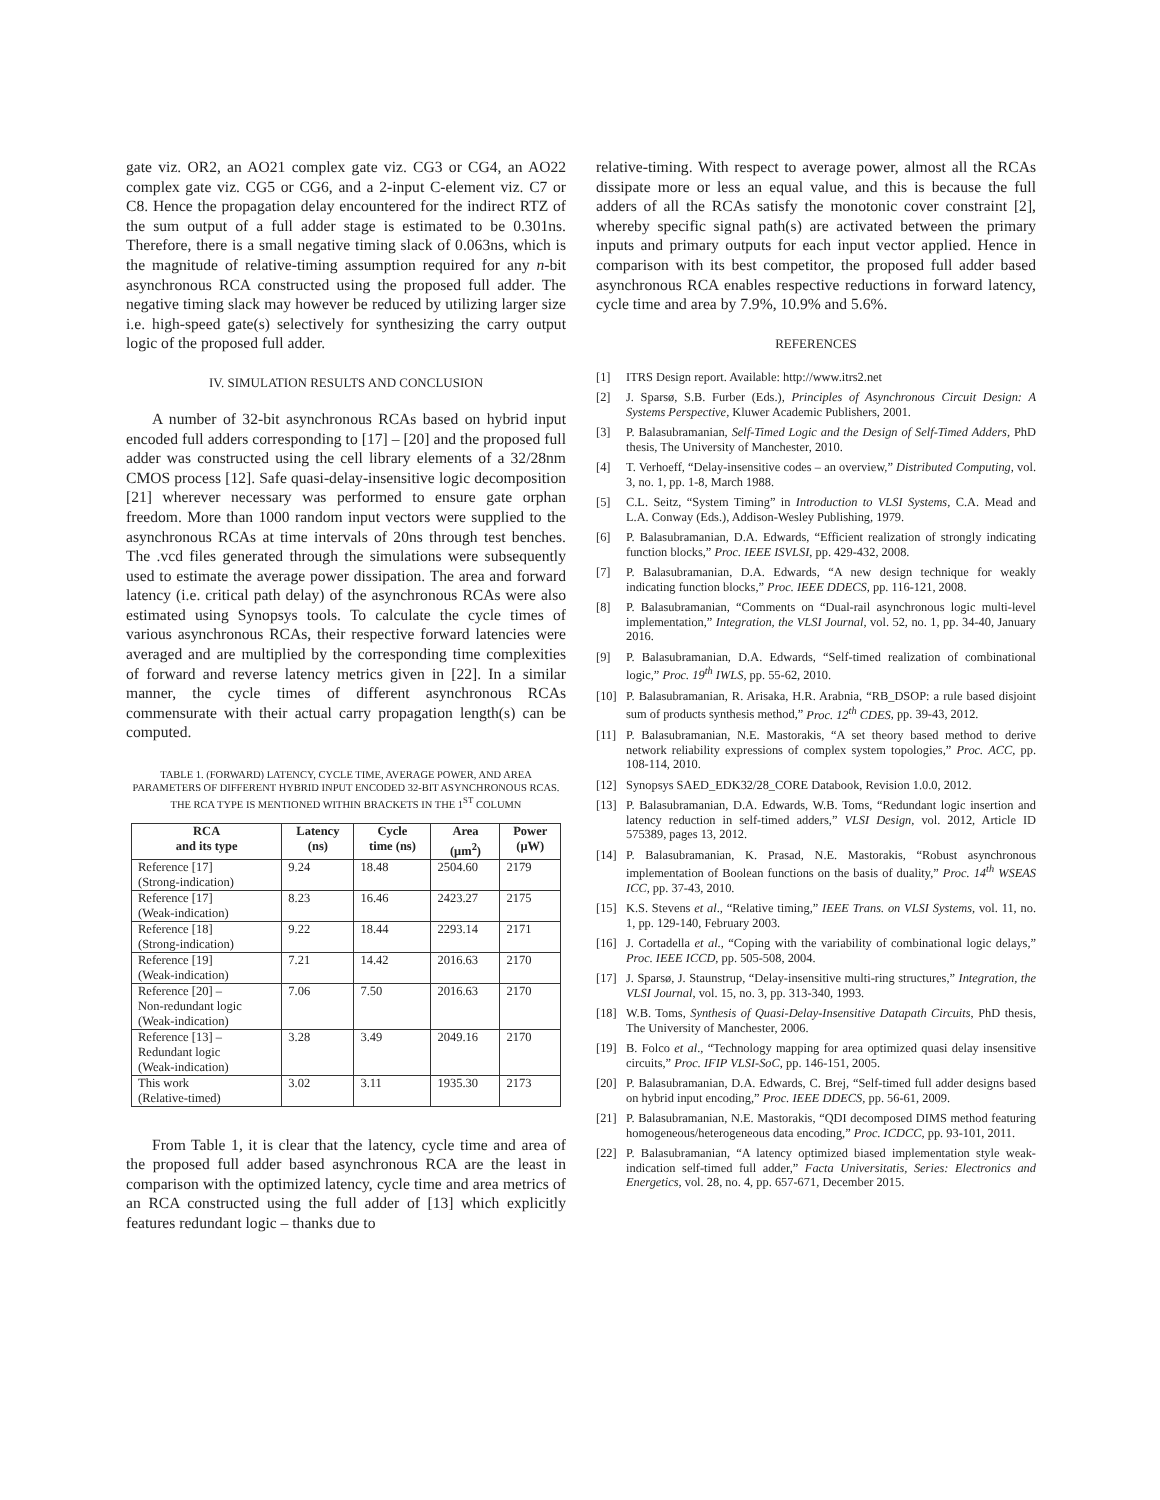gate viz. OR2, an AO21 complex gate viz. CG3 or CG4, an AO22 complex gate viz. CG5 or CG6, and a 2-input C-element viz. C7 or C8. Hence the propagation delay encountered for the indirect RTZ of the sum output of a full adder stage is estimated to be 0.301ns. Therefore, there is a small negative timing slack of 0.063ns, which is the magnitude of relative-timing assumption required for any n-bit asynchronous RCA constructed using the proposed full adder. The negative timing slack may however be reduced by utilizing larger size i.e. high-speed gate(s) selectively for synthesizing the carry output logic of the proposed full adder.
IV. SIMULATION RESULTS AND CONCLUSION
A number of 32-bit asynchronous RCAs based on hybrid input encoded full adders corresponding to [17] – [20] and the proposed full adder was constructed using the cell library elements of a 32/28nm CMOS process [12]. Safe quasi-delay-insensitive logic decomposition [21] wherever necessary was performed to ensure gate orphan freedom. More than 1000 random input vectors were supplied to the asynchronous RCAs at time intervals of 20ns through test benches. The .vcd files generated through the simulations were subsequently used to estimate the average power dissipation. The area and forward latency (i.e. critical path delay) of the asynchronous RCAs were also estimated using Synopsys tools. To calculate the cycle times of various asynchronous RCAs, their respective forward latencies were averaged and are multiplied by the corresponding time complexities of forward and reverse latency metrics given in [22]. In a similar manner, the cycle times of different asynchronous RCAs commensurate with their actual carry propagation length(s) can be computed.
TABLE 1. (FORWARD) LATENCY, CYCLE TIME, AVERAGE POWER, AND AREA PARAMETERS OF DIFFERENT HYBRID INPUT ENCODED 32-BIT ASYNCHRONOUS RCAS. THE RCA TYPE IS MENTIONED WITHIN BRACKETS IN THE 1<sup>ST</sup> COLUMN
| RCA and its type | Latency (ns) | Cycle time (ns) | Area (μm<sup>2</sup>) | Power (μW) |
| --- | --- | --- | --- | --- |
| Reference [17] (Strong-indication) | 9.24 | 18.48 | 2504.60 | 2179 |
| Reference [17] (Weak-indication) | 8.23 | 16.46 | 2423.27 | 2175 |
| Reference [18] (Strong-indication) | 9.22 | 18.44 | 2293.14 | 2171 |
| Reference [19] (Weak-indication) | 7.21 | 14.42 | 2016.63 | 2170 |
| Reference [20] – Non-redundant logic (Weak-indication) | 7.06 | 7.50 | 2016.63 | 2170 |
| Reference [13] – Redundant logic (Weak-indication) | 3.28 | 3.49 | 2049.16 | 2170 |
| This work (Relative-timed) | 3.02 | 3.11 | 1935.30 | 2173 |
From Table 1, it is clear that the latency, cycle time and area of the proposed full adder based asynchronous RCA are the least in comparison with the optimized latency, cycle time and area metrics of an RCA constructed using the full adder of [13] which explicitly features redundant logic – thanks due to
relative-timing. With respect to average power, almost all the RCAs dissipate more or less an equal value, and this is because the full adders of all the RCAs satisfy the monotonic cover constraint [2], whereby specific signal path(s) are activated between the primary inputs and primary outputs for each input vector applied. Hence in comparison with its best competitor, the proposed full adder based asynchronous RCA enables respective reductions in forward latency, cycle time and area by 7.9%, 10.9% and 5.6%.
REFERENCES
[1] ITRS Design report. Available: http://www.itrs2.net
[2] J. Sparsø, S.B. Furber (Eds.), Principles of Asynchronous Circuit Design: A Systems Perspective, Kluwer Academic Publishers, 2001.
[3] P. Balasubramanian, Self-Timed Logic and the Design of Self-Timed Adders, PhD thesis, The University of Manchester, 2010.
[4] T. Verhoeff, “Delay-insensitive codes – an overview,” Distributed Computing, vol. 3, no. 1, pp. 1-8, March 1988.
[5] C.L. Seitz, “System Timing” in Introduction to VLSI Systems, C.A. Mead and L.A. Conway (Eds.), Addison-Wesley Publishing, 1979.
[6] P. Balasubramanian, D.A. Edwards, “Efficient realization of strongly indicating function blocks,” Proc. IEEE ISVLSI, pp. 429-432, 2008.
[7] P. Balasubramanian, D.A. Edwards, “A new design technique for weakly indicating function blocks,” Proc. IEEE DDECS, pp. 116-121, 2008.
[8] P. Balasubramanian, “Comments on “Dual-rail asynchronous logic multi-level implementation,” Integration, the VLSI Journal, vol. 52, no. 1, pp. 34-40, January 2016.
[9] P. Balasubramanian, D.A. Edwards, “Self-timed realization of combinational logic,” Proc. 19<sup>th</sup> IWLS, pp. 55-62, 2010.
[10] P. Balasubramanian, R. Arisaka, H.R. Arabnia, “RB_DSOP: a rule based disjoint sum of products synthesis method,” Proc. 12<sup>th</sup> CDES, pp. 39-43, 2012.
[11] P. Balasubramanian, N.E. Mastorakis, “A set theory based method to derive network reliability expressions of complex system topologies,” Proc. ACC, pp. 108-114, 2010.
[12] Synopsys SAED_EDK32/28_CORE Databook, Revision 1.0.0, 2012.
[13] P. Balasubramanian, D.A. Edwards, W.B. Toms, “Redundant logic insertion and latency reduction in self-timed adders,” VLSI Design, vol. 2012, Article ID 575389, pages 13, 2012.
[14] P. Balasubramanian, K. Prasad, N.E. Mastorakis, “Robust asynchronous implementation of Boolean functions on the basis of duality,” Proc. 14<sup>th</sup> WSEAS ICC, pp. 37-43, 2010.
[15] K.S. Stevens et al., “Relative timing,” IEEE Trans. on VLSI Systems, vol. 11, no. 1, pp. 129-140, February 2003.
[16] J. Cortadella et al., “Coping with the variability of combinational logic delays,” Proc. IEEE ICCD, pp. 505-508, 2004.
[17] J. Sparsø, J. Staunstrup, “Delay-insensitive multi-ring structures,” Integration, the VLSI Journal, vol. 15, no. 3, pp. 313-340, 1993.
[18] W.B. Toms, Synthesis of Quasi-Delay-Insensitive Datapath Circuits, PhD thesis, The University of Manchester, 2006.
[19] B. Folco et al., “Technology mapping for area optimized quasi delay insensitive circuits,” Proc. IFIP VLSI-SoC, pp. 146-151, 2005.
[20] P. Balasubramanian, D.A. Edwards, C. Brej, “Self-timed full adder designs based on hybrid input encoding,” Proc. IEEE DDECS, pp. 56-61, 2009.
[21] P. Balasubramanian, N.E. Mastorakis, “QDI decomposed DIMS method featuring homogeneous/heterogeneous data encoding,” Proc. ICDCC, pp. 93-101, 2011.
[22] P. Balasubramanian, “A latency optimized biased implementation style weak-indication self-timed full adder,” Facta Universitatis, Series: Electronics and Energetics, vol. 28, no. 4, pp. 657-671, December 2015.